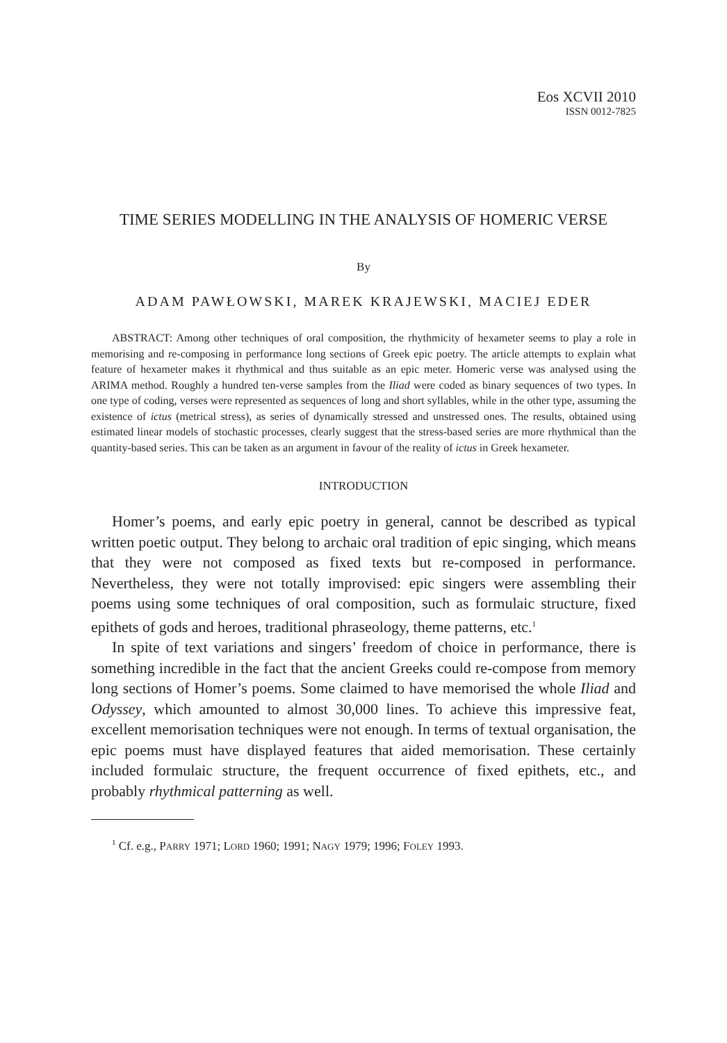Eos XCVII 2010
ISSN 0012-7825
TIME SERIES MODELLING IN THE ANALYSIS OF HOMERIC VERSE
By
ADAM PAWŁOWSKI, MAREK KRAJEWSKI, MACIEJ EDER
ABSTRACT: Among other techniques of oral composition, the rhythmicity of hexameter seems to play a role in memorising and re-composing in performance long sections of Greek epic poetry. The article attempts to explain what feature of hexameter makes it rhythmical and thus suitable as an epic meter. Homeric verse was analysed using the ARIMA method. Roughly a hundred ten-verse samples from the Iliad were coded as binary sequences of two types. In one type of coding, verses were represented as sequences of long and short syllables, while in the other type, assuming the existence of ictus (metrical stress), as series of dynamically stressed and unstressed ones. The results, obtained using estimated linear models of stochastic processes, clearly suggest that the stress-based series are more rhythmical than the quantity-based series. This can be taken as an argument in favour of the reality of ictus in Greek hexameter.
INTRODUCTION
Homer’s poems, and early epic poetry in general, cannot be described as typical written poetic output. They belong to archaic oral tradition of epic singing, which means that they were not composed as fixed texts but re-composed in performance. Nevertheless, they were not totally improvised: epic singers were assembling their poems using some techniques of oral composition, such as formulaic structure, fixed epithets of gods and heroes, traditional phraseology, theme patterns, etc.<sup>1</sup>
In spite of text variations and singers’ freedom of choice in performance, there is something incredible in the fact that the ancient Greeks could re-compose from memory long sections of Homer’s poems. Some claimed to have memorised the whole Iliad and Odyssey, which amounted to almost 30,000 lines. To achieve this impressive feat, excellent memorisation techniques were not enough. In terms of textual organisation, the epic poems must have displayed features that aided memorisation. These certainly included formulaic structure, the frequent occurrence of fixed epithets, etc., and probably rhythmical patterning as well.
<sup>1</sup> Cf. e.g., PARRY 1971; LORD 1960; 1991; NAGY 1979; 1996; FOLEY 1993.